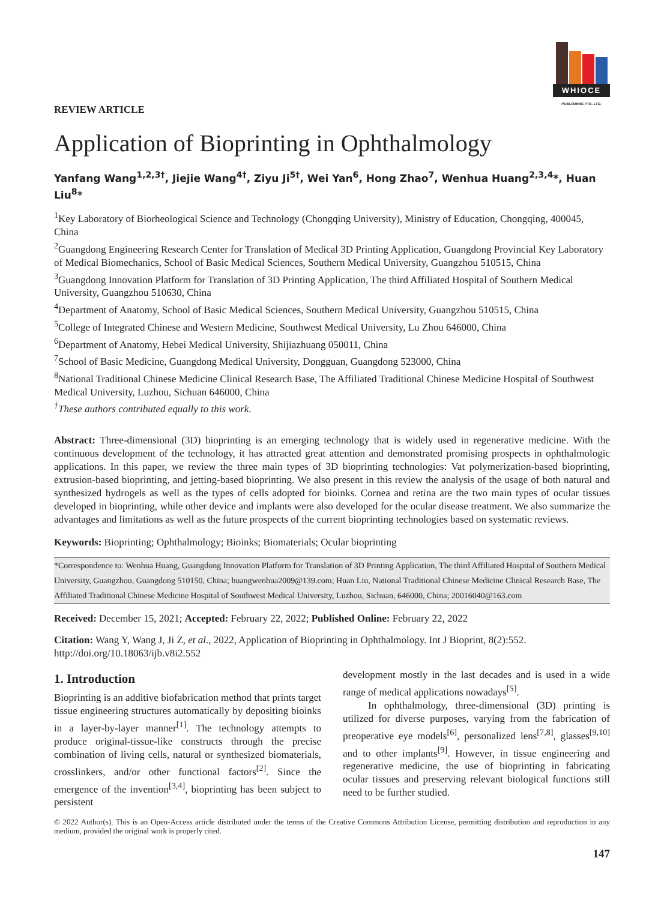WHIOCE
PUBLISHING PTE. LTD.
REVIEW ARTICLE
Application of Bioprinting in Ophthalmology
Yanfang Wang<sup>1,2,3†</sup>, Jiejie Wang<sup>4†</sup>, Ziyu Ji<sup>5†</sup>, Wei Yan<sup>6</sup>, Hong Zhao<sup>7</sup>, Wenhua Huang<sup>2,3,4</sup>*, Huan Liu<sup>8</sup>*
<sup>1</sup> Key Laboratory of Biorheological Science and Technology (Chongqing University), Ministry of Education, Chongqing, 400045, China
<sup>2</sup> Guangdong Engineering Research Center for Translation of Medical 3D Printing Application, Guangdong Provincial Key Laboratory of Medical Biomechanics, School of Basic Medical Sciences, Southern Medical University, Guangzhou 510515, China
<sup>3</sup> Guangdong Innovation Platform for Translation of 3D Printing Application, The third Affiliated Hospital of Southern Medical University, Guangzhou 510630, China
<sup>4</sup> Department of Anatomy, School of Basic Medical Sciences, Southern Medical University, Guangzhou 510515, China
<sup>5</sup> College of Integrated Chinese and Western Medicine, Southwest Medical University, Lu Zhou 646000, China
<sup>6</sup> Department of Anatomy, Hebei Medical University, Shijiazhuang 050011, China
<sup>7</sup> School of Basic Medicine, Guangdong Medical University, Dongguan, Guangdong 523000, China
<sup>8</sup> National Traditional Chinese Medicine Clinical Research Base, The Affiliated Traditional Chinese Medicine Hospital of Southwest Medical University, Luzhou, Sichuan 646000, China
<sup>†</sup> These authors contributed equally to this work.
Abstract: Three-dimensional (3D) bioprinting is an emerging technology that is widely used in regenerative medicine. With the continuous development of the technology, it has attracted great attention and demonstrated promising prospects in ophthalmologic applications. In this paper, we review the three main types of 3D bioprinting technologies: Vat polymerization-based bioprinting, extrusion-based bioprinting, and jetting-based bioprinting. We also present in this review the analysis of the usage of both natural and synthesized hydrogels as well as the types of cells adopted for bioinks. Cornea and retina are the two main types of ocular tissues developed in bioprinting, while other device and implants were also developed for the ocular disease treatment. We also summarize the advantages and limitations as well as the future prospects of the current bioprinting technologies based on systematic reviews.
Keywords: Bioprinting; Ophthalmology; Bioinks; Biomaterials; Ocular bioprinting
*Correspondence to: Wenhua Huang, Guangdong Innovation Platform for Translation of 3D Printing Application, The third Affiliated Hospital of Southern Medical University, Guangzhou, Guangdong 510150, China; huangwenhua2009@139.com; Huan Liu, National Traditional Chinese Medicine Clinical Research Base, The Affiliated Traditional Chinese Medicine Hospital of Southwest Medical University, Luzhou, Sichuan, 646000, China; 20016040@163.com
Received: December 15, 2021; Accepted: February 22, 2022; Published Online: February 22, 2022
Citation: Wang Y, Wang J, Ji Z, et al., 2022, Application of Bioprinting in Ophthalmology. Int J Bioprint, 8(2):552. http://doi.org/10.18063/ijb.v8i2.552
1. Introduction
Bioprinting is an additive biofabrication method that prints target tissue engineering structures automatically by depositing bioinks in a layer-by-layer manner<sup>[1]</sup>. The technology attempts to produce original-tissue-like constructs through the precise combination of living cells, natural or synthesized biomaterials, crosslinkers, and/or other functional factors<sup>[2]</sup>. Since the emergence of the invention<sup>[3,4]</sup>, bioprinting has been subject to persistent
development mostly in the last decades and is used in a wide range of medical applications nowadays<sup>[5]</sup>.
In ophthalmology, three-dimensional (3D) printing is utilized for diverse purposes, varying from the fabrication of preoperative eye models<sup>[6]</sup>, personalized lens<sup>[7,8]</sup>, glasses<sup>[9,10]</sup> and to other implants<sup>[9]</sup>. However, in tissue engineering and regenerative medicine, the use of bioprinting in fabricating ocular tissues and preserving relevant biological functions still need to be further studied.
© 2022 Author(s). This is an Open-Access article distributed under the terms of the Creative Commons Attribution License, permitting distribution and reproduction in any medium, provided the original work is properly cited.
147